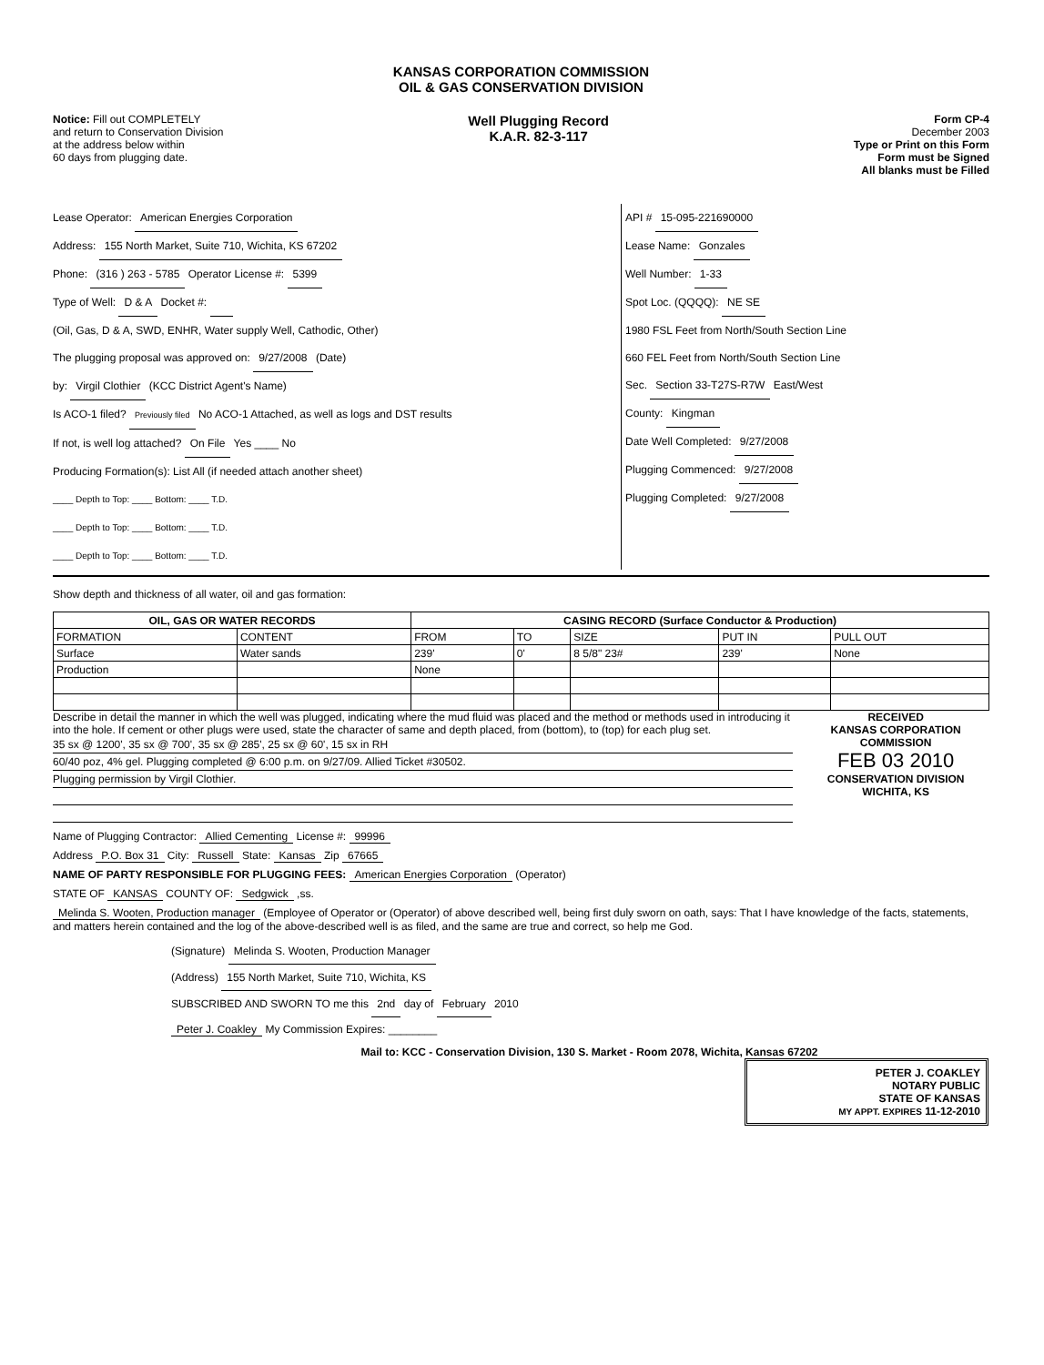KANSAS CORPORATION COMMISSION
OIL & GAS CONSERVATION DIVISION
Notice: Fill out COMPLETELY
and return to Conservation Division
at the address below within
60 days from plugging date.
Well Plugging Record
K.A.R. 82-3-117
Form CP-4
December 2003
Type or Print on this Form
Form must be Signed
All blanks must be Filled
Lease Operator: American Energies Corporation
Address: 155 North Market, Suite 710, Wichita, KS 67202
Phone: (316 ) 263 - 5785 Operator License #: 5399
Type of Well: D & A Docket #:
(Oil, Gas, D & A, SWD, ENHR, Water supply Well, Cathodic, Other)
The plugging proposal was approved on: 9/27/2008 (Date)
by: Virgil Clothier (KCC District Agent's Name)
Is ACO-1 filed? Previously filed No ACO-1 Attached, as well as logs and DST results
If not, is well log attached? On File Yes ____ No
Producing Formation(s): List All (if needed attach another sheet)
____ Depth to Top: ____ Bottom: ____ T.D.
____ Depth to Top: ____ Bottom: ____ T.D.
____ Depth to Top: ____ Bottom: ____ T.D.
API # 15-095-221690000
Lease Name: Gonzales
Well Number: 1-33
Spot Loc. (QQQQ): NE SE
1980 FSL Feet from North/South Section Line
660 FEL Feet from North/South Section Line
Sec. Section 33-T27S-R7W East/West
County: Kingman
Date Well Completed: 9/27/2008
Plugging Commenced: 9/27/2008
Plugging Completed: 9/27/2008
Show depth and thickness of all water, oil and gas formation:
| OIL, GAS OR WATER RECORDS | | CASING RECORD (Surface Conductor & Production) | | | | |
| --- | --- | --- | --- | --- | --- | --- |
| FORMATION | CONTENT | FROM | TO | SIZE | PUT IN | PULL OUT |
| Surface | Water sands | 239' | 0' | 8 5/8" 23# | 239' | None |
| Production | | None | | | | |
Describe in detail the manner in which the well was plugged, indicating where the mud fluid was placed and the method or methods used in introducing it into the hole. If cement or other plugs were used, state the character of same and depth placed, from (bottom), to (top) for each plug set.
35 sx @ 1200', 35 sx @ 700', 35 sx @ 285', 25 sx @ 60', 15 sx in RH
60/40 poz, 4% gel. Plugging completed @ 6:00 p.m. on 9/27/09. Allied Ticket #30502.
Plugging permission by Virgil Clothier.
RECEIVED
KANSAS CORPORATION COMMISSION
FEB 03 2010
CONSERVATION DIVISION
WICHITA, KS
Name of Plugging Contractor: Allied Cementing License #: 99996
Address P.O. Box 31 City: Russell State: Kansas Zip 67665
NAME OF PARTY RESPONSIBLE FOR PLUGGING FEES: American Energies Corporation (Operator)
STATE OF KANSAS COUNTY OF: Sedgwick ,ss.
Melinda S. Wooten, Production manager (Employee of Operator or (Operator) of above described well, being first duly sworn on oath, says: That I have knowledge of the facts, statements, and matters herein contained and the log of the above-described well is as filed, and the same are true and correct, so help me God.
(Signature) Melinda S. Wooten, Production Manager
(Address) 155 North Market, Suite 710, Wichita, KS
SUBSCRIBED AND SWORN TO me this 2nd day of February 2010
Peter J. Coakley My Commission Expires: ________
Mail to: KCC - Conservation Division, 130 S. Market - Room 2078, Wichita, Kansas 67202
PETER J. COAKLEY
NOTARY PUBLIC
STATE OF KANSAS
MY APPT. EXPIRES 11-12-2010